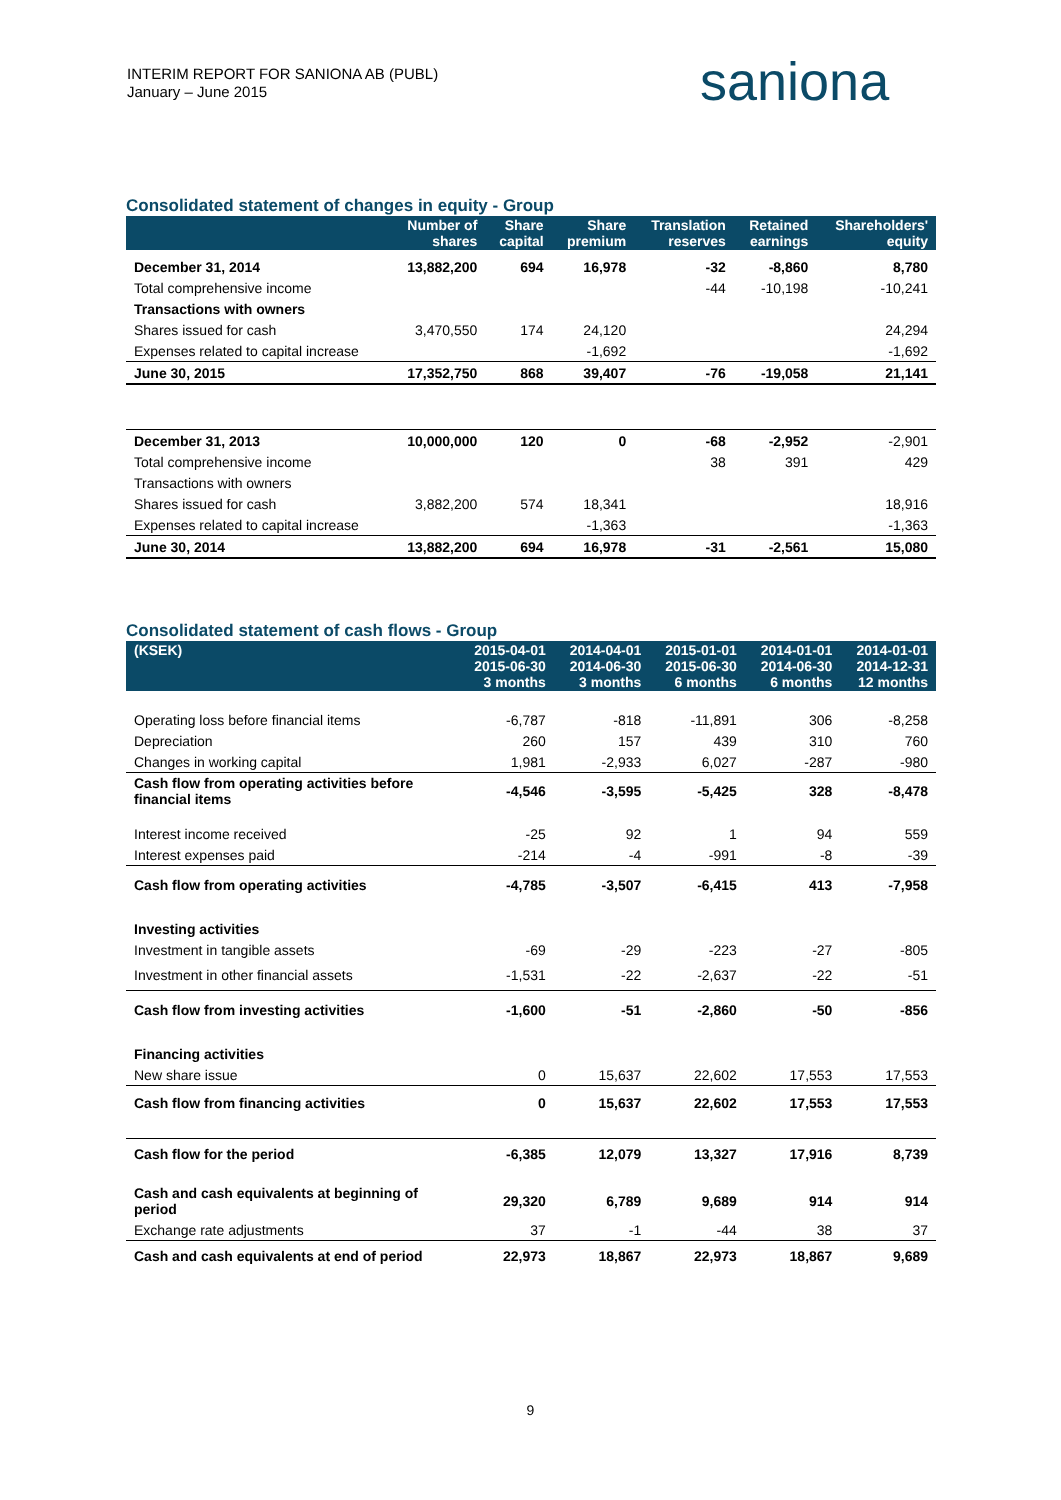INTERIM REPORT FOR SANIONA AB (PUBL)
January – June 2015
saniona
Consolidated statement of changes in equity - Group
| | Number of shares | Share capital | Share premium | Translation reserves | Retained earnings | Shareholders' equity |
| --- | --- | --- | --- | --- | --- | --- |
| December 31, 2014 | 13,882,200 | 694 | 16,978 | -32 | -8,860 | 8,780 |
| Total comprehensive income | | | | -44 | -10,198 | -10,241 |
| Transactions with owners | | | | | | |
| Shares issued for cash | 3,470,550 | 174 | 24,120 | | | 24,294 |
| Expenses related to capital increase | | | -1,692 | | | -1,692 |
| June 30, 2015 | 17,352,750 | 868 | 39,407 | -76 | -19,058 | 21,141 |
| December 31, 2013 | 10,000,000 | 120 | 0 | -68 | -2,952 | -2,901 |
| Total comprehensive income | | | | 38 | 391 | 429 |
| Transactions with owners | | | | | | |
| Shares issued for cash | 3,882,200 | 574 | 18,341 | | | 18,916 |
| Expenses related to capital increase | | | -1,363 | | | -1,363 |
| June 30, 2014 | 13,882,200 | 694 | 16,978 | -31 | -2,561 | 15,080 |
Consolidated statement of cash flows - Group
| (KSEK) | 2015-04-01 2015-06-30 3 months | 2014-04-01 2014-06-30 3 months | 2015-01-01 2015-06-30 6 months | 2014-01-01 2014-06-30 6 months | 2014-01-01 2014-12-31 12 months |
| --- | --- | --- | --- | --- | --- |
| Operating loss before financial items | -6,787 | -818 | -11,891 | 306 | -8,258 |
| Depreciation | 260 | 157 | 439 | 310 | 760 |
| Changes in working capital | 1,981 | -2,933 | 6,027 | -287 | -980 |
| Cash flow from operating activities before financial items | -4,546 | -3,595 | -5,425 | 328 | -8,478 |
| Interest income received | -25 | 92 | 1 | 94 | 559 |
| Interest expenses paid | -214 | -4 | -991 | -8 | -39 |
| Cash flow from operating activities | -4,785 | -3,507 | -6,415 | 413 | -7,958 |
| Investing activities | | | | | |
| Investment in tangible assets | -69 | -29 | -223 | -27 | -805 |
| Investment in other financial assets | -1,531 | -22 | -2,637 | -22 | -51 |
| Cash flow from investing activities | -1,600 | -51 | -2,860 | -50 | -856 |
| Financing activities | | | | | |
| New share issue | 0 | 15,637 | 22,602 | 17,553 | 17,553 |
| Cash flow from financing activities | 0 | 15,637 | 22,602 | 17,553 | 17,553 |
| Cash flow for the period | -6,385 | 12,079 | 13,327 | 17,916 | 8,739 |
| Cash and cash equivalents at beginning of period | 29,320 | 6,789 | 9,689 | 914 | 914 |
| Exchange rate adjustments | 37 | -1 | -44 | 38 | 37 |
| Cash and cash equivalents at end of period | 22,973 | 18,867 | 22,973 | 18,867 | 9,689 |
9